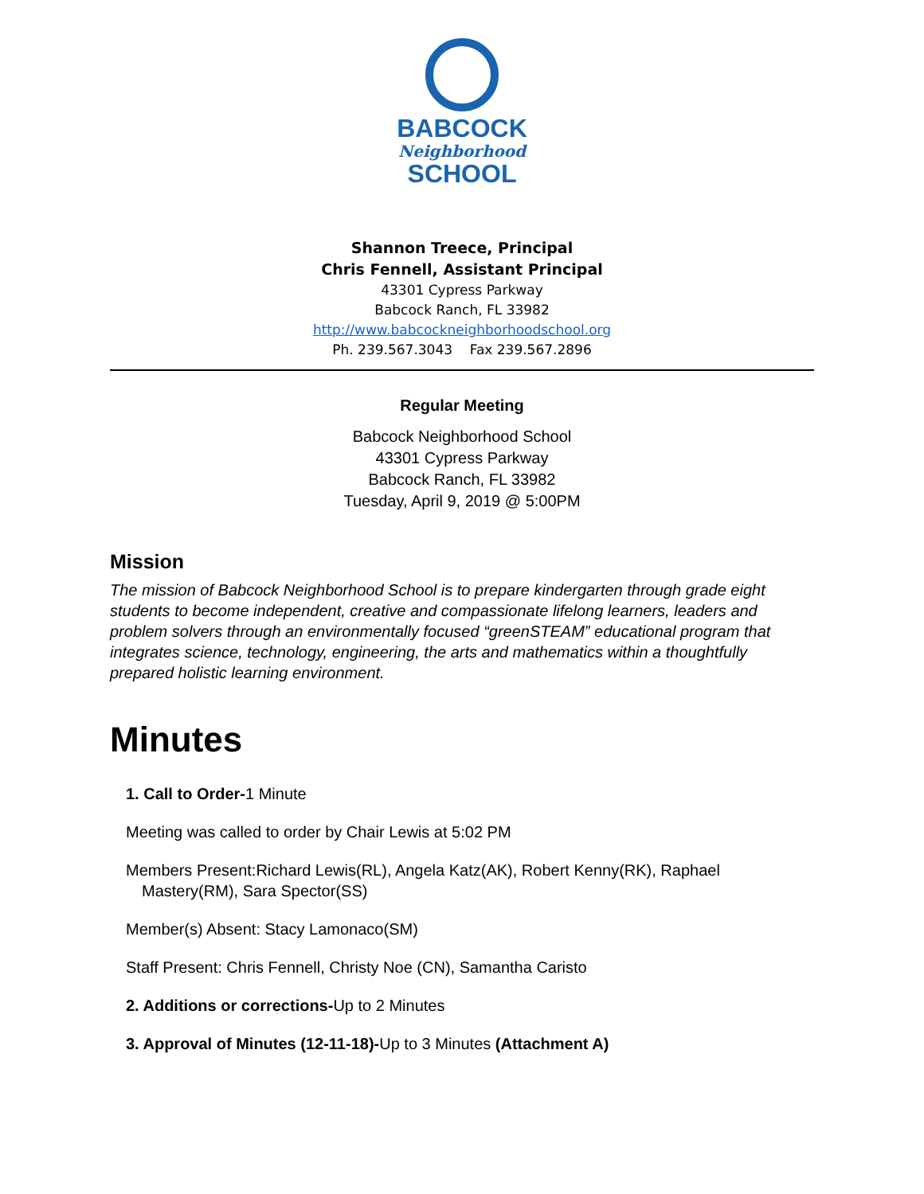BABCOCK
Neighborhood
SCHOOL
Shannon Treece, Principal
Chris Fennell, Assistant Principal
43301 Cypress Parkway
Babcock Ranch, FL 33982
http://www.babcockneighborhoodschool.org
Ph. 239.567.3043 Fax 239.567.2896
Regular Meeting
Babcock Neighborhood School
43301 Cypress Parkway
Babcock Ranch, FL 33982
Tuesday, April 9, 2019 @ 5:00PM
Mission
The mission of Babcock Neighborhood School is to prepare kindergarten through grade eight students to become independent, creative and compassionate lifelong learners, leaders and problem solvers through an environmentally focused “greenSTEAM” educational program that integrates science, technology, engineering, the arts and mathematics within a thoughtfully prepared holistic learning environment.
Minutes
1. Call to Order-1 Minute
Meeting was called to order by Chair Lewis at 5:02 PM
Members Present:Richard Lewis(RL), Angela Katz(AK), Robert Kenny(RK), Raphael Mastery(RM), Sara Spector(SS)
Member(s) Absent: Stacy Lamonaco(SM)
Staff Present: Chris Fennell, Christy Noe (CN), Samantha Caristo
2. Additions or corrections-Up to 2 Minutes
3. Approval of Minutes (12-11-18)-Up to 3 Minutes (Attachment A)